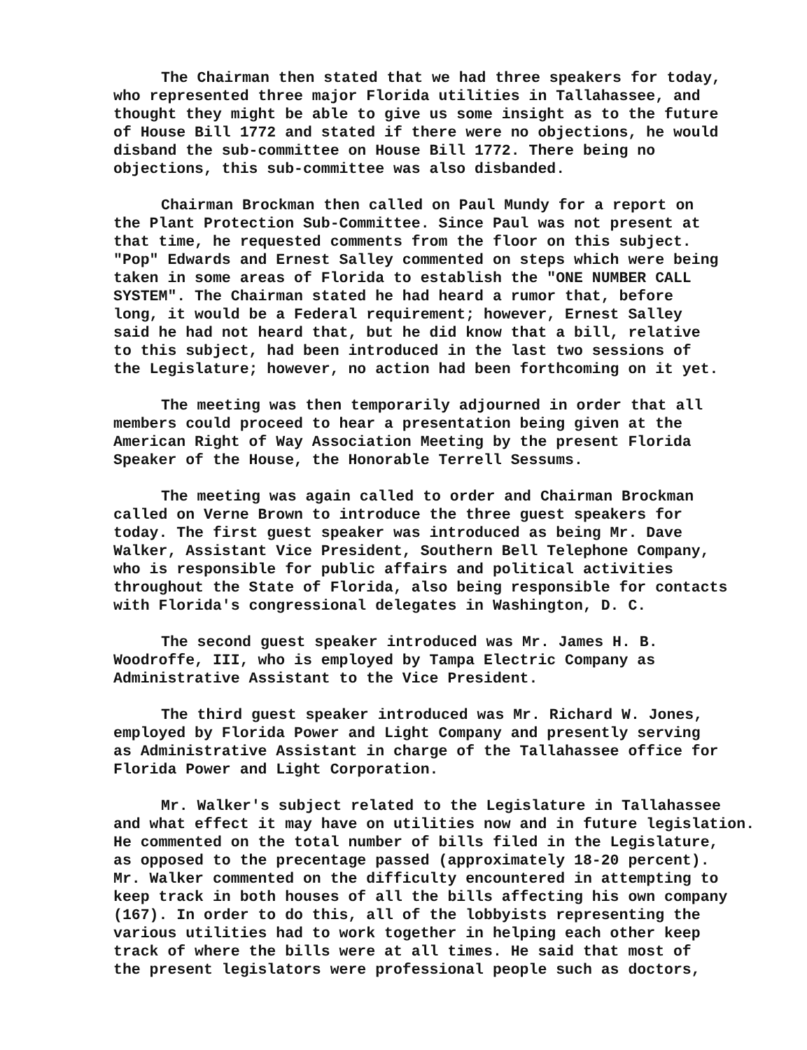The Chairman then stated that we had three speakers for today, who represented three major Florida utilities in Tallahassee, and thought they might be able to give us some insight as to the future of House Bill 1772 and stated if there were no objections, he would disband the sub-committee on House Bill 1772. There being no objections, this sub-committee was also disbanded.
Chairman Brockman then called on Paul Mundy for a report on the Plant Protection Sub-Committee. Since Paul was not present at that time, he requested comments from the floor on this subject. "Pop" Edwards and Ernest Salley commented on steps which were being taken in some areas of Florida to establish the "ONE NUMBER CALL SYSTEM". The Chairman stated he had heard a rumor that, before long, it would be a Federal requirement; however, Ernest Salley said he had not heard that, but he did know that a bill, relative to this subject, had been introduced in the last two sessions of the Legislature; however, no action had been forthcoming on it yet.
The meeting was then temporarily adjourned in order that all members could proceed to hear a presentation being given at the American Right of Way Association Meeting by the present Florida Speaker of the House, the Honorable Terrell Sessums.
The meeting was again called to order and Chairman Brockman called on Verne Brown to introduce the three guest speakers for today. The first guest speaker was introduced as being Mr. Dave Walker, Assistant Vice President, Southern Bell Telephone Company, who is responsible for public affairs and political activities throughout the State of Florida, also being responsible for contacts with Florida's congressional delegates in Washington, D. C.
The second guest speaker introduced was Mr. James H. B. Woodroffe, III, who is employed by Tampa Electric Company as Administrative Assistant to the Vice President.
The third guest speaker introduced was Mr. Richard W. Jones, employed by Florida Power and Light Company and presently serving as Administrative Assistant in charge of the Tallahassee office for Florida Power and Light Corporation.
Mr. Walker's subject related to the Legislature in Tallahassee and what effect it may have on utilities now and in future legislation. He commented on the total number of bills filed in the Legislature, as opposed to the precentage passed (approximately 18-20 percent). Mr. Walker commented on the difficulty encountered in attempting to keep track in both houses of all the bills affecting his own company (167). In order to do this, all of the lobbyists representing the various utilities had to work together in helping each other keep track of where the bills were at all times. He said that most of the present legislators were professional people such as doctors,